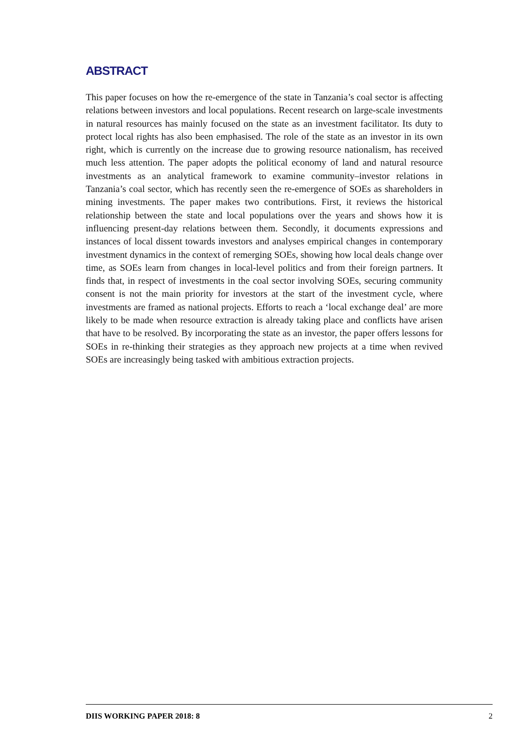ABSTRACT
This paper focuses on how the re-emergence of the state in Tanzania’s coal sector is affecting relations between investors and local populations. Recent research on large-scale investments in natural resources has mainly focused on the state as an investment facilitator. Its duty to protect local rights has also been emphasised. The role of the state as an investor in its own right, which is currently on the increase due to growing resource nationalism, has received much less attention. The paper adopts the political economy of land and natural resource investments as an analytical framework to examine community–investor relations in Tanzania’s coal sector, which has recently seen the re-emergence of SOEs as shareholders in mining investments. The paper makes two contributions. First, it reviews the historical relationship between the state and local populations over the years and shows how it is influencing present-day relations between them. Secondly, it documents expressions and instances of local dissent towards investors and analyses empirical changes in contemporary investment dynamics in the context of remerging SOEs, showing how local deals change over time, as SOEs learn from changes in local-level politics and from their foreign partners. It finds that, in respect of investments in the coal sector involving SOEs, securing community consent is not the main priority for investors at the start of the investment cycle, where investments are framed as national projects. Efforts to reach a ‘local exchange deal’ are more likely to be made when resource extraction is already taking place and conflicts have arisen that have to be resolved. By incorporating the state as an investor, the paper offers lessons for SOEs in re-thinking their strategies as they approach new projects at a time when revived SOEs are increasingly being tasked with ambitious extraction projects.
DIIS WORKING PAPER 2018: 8 2